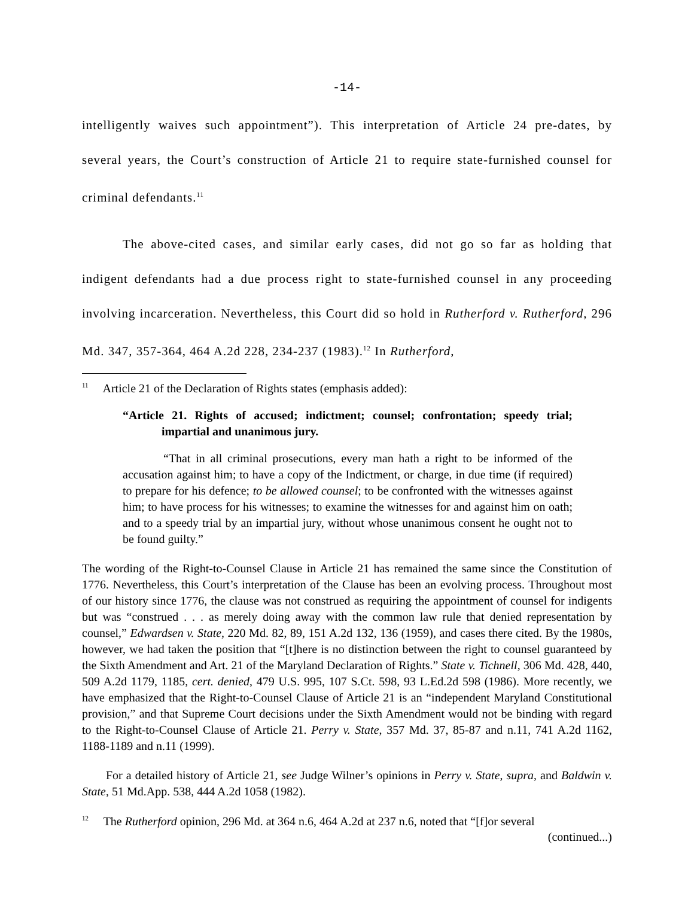-14-
intelligently waives such appointment”). This interpretation of Article 24 pre-dates, by several years, the Court’s construction of Article 21 to require state-furnished counsel for criminal defendants.<sup>11</sup>
The above-cited cases, and similar early cases, did not go so far as holding that indigent defendants had a due process right to state-furnished counsel in any proceeding involving incarceration. Nevertheless, this Court did so hold in Rutherford v. Rutherford, 296 Md. 347, 357-364, 464 A.2d 228, 234-237 (1983).<sup>12</sup> In Rutherford,
<sup>11</sup> Article 21 of the Declaration of Rights states (emphasis added):
“Article 21. Rights of accused; indictment; counsel; confrontation; speedy trial; impartial and unanimous jury.
“That in all criminal prosecutions, every man hath a right to be informed of the accusation against him; to have a copy of the Indictment, or charge, in due time (if required) to prepare for his defence; to be allowed counsel; to be confronted with the witnesses against him; to have process for his witnesses; to examine the witnesses for and against him on oath; and to a speedy trial by an impartial jury, without whose unanimous consent he ought not to be found guilty.”
The wording of the Right-to-Counsel Clause in Article 21 has remained the same since the Constitution of 1776. Nevertheless, this Court’s interpretation of the Clause has been an evolving process. Throughout most of our history since 1776, the clause was not construed as requiring the appointment of counsel for indigents but was “construed . . . as merely doing away with the common law rule that denied representation by counsel,” Edwardsen v. State, 220 Md. 82, 89, 151 A.2d 132, 136 (1959), and cases there cited. By the 1980s, however, we had taken the position that “[t]here is no distinction between the right to counsel guaranteed by the Sixth Amendment and Art. 21 of the Maryland Declaration of Rights.” State v. Tichnell, 306 Md. 428, 440, 509 A.2d 1179, 1185, cert. denied, 479 U.S. 995, 107 S.Ct. 598, 93 L.Ed.2d 598 (1986). More recently, we have emphasized that the Right-to-Counsel Clause of Article 21 is an “independent Maryland Constitutional provision,” and that Supreme Court decisions under the Sixth Amendment would not be binding with regard to the Right-to-Counsel Clause of Article 21. Perry v. State, 357 Md. 37, 85-87 and n.11, 741 A.2d 1162, 1188-1189 and n.11 (1999).
For a detailed history of Article 21, see Judge Wilner’s opinions in Perry v. State, supra, and Baldwin v. State, 51 Md.App. 538, 444 A.2d 1058 (1982).
<sup>12</sup> The Rutherford opinion, 296 Md. at 364 n.6, 464 A.2d at 237 n.6, noted that “[f]or several
(continued...)